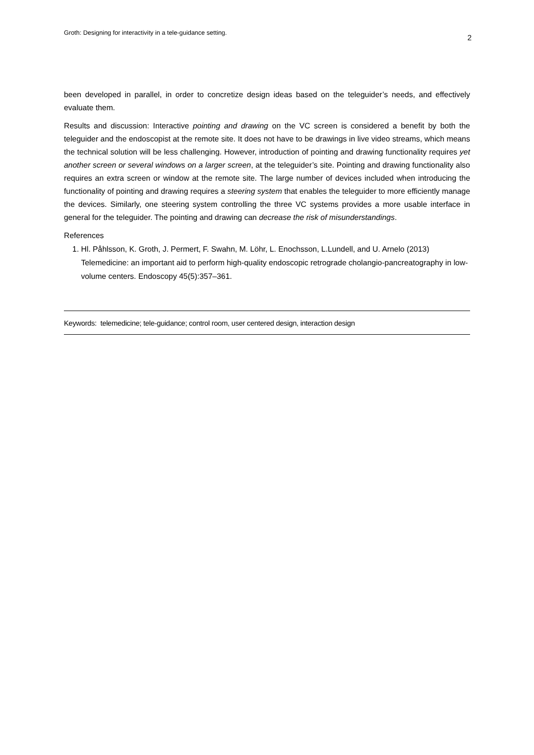Groth: Designing for interactivity in a tele-guidance setting. 2
been developed in parallel, in order to concretize design ideas based on the teleguider’s needs, and effectively evaluate them.
Results and discussion: Interactive pointing and drawing on the VC screen is considered a benefit by both the teleguider and the endoscopist at the remote site. It does not have to be drawings in live video streams, which means the technical solution will be less challenging. However, introduction of pointing and drawing functionality requires yet another screen or several windows on a larger screen, at the teleguider’s site. Pointing and drawing functionality also requires an extra screen or window at the remote site. The large number of devices included when introducing the functionality of pointing and drawing requires a steering system that enables the teleguider to more efficiently manage the devices. Similarly, one steering system controlling the three VC systems provides a more usable interface in general for the teleguider. The pointing and drawing can decrease the risk of misunderstandings.
References
1. Hl. Påhlsson, K. Groth, J. Permert, F. Swahn, M. Löhr, L. Enochsson, L.Lundell, and U. Arnelo (2013) Telemedicine: an important aid to perform high-quality endoscopic retrograde cholangio-pancreatography in low-volume centers. Endoscopy 45(5):357–361.
Keywords: telemedicine; tele-guidance; control room, user centered design, interaction design